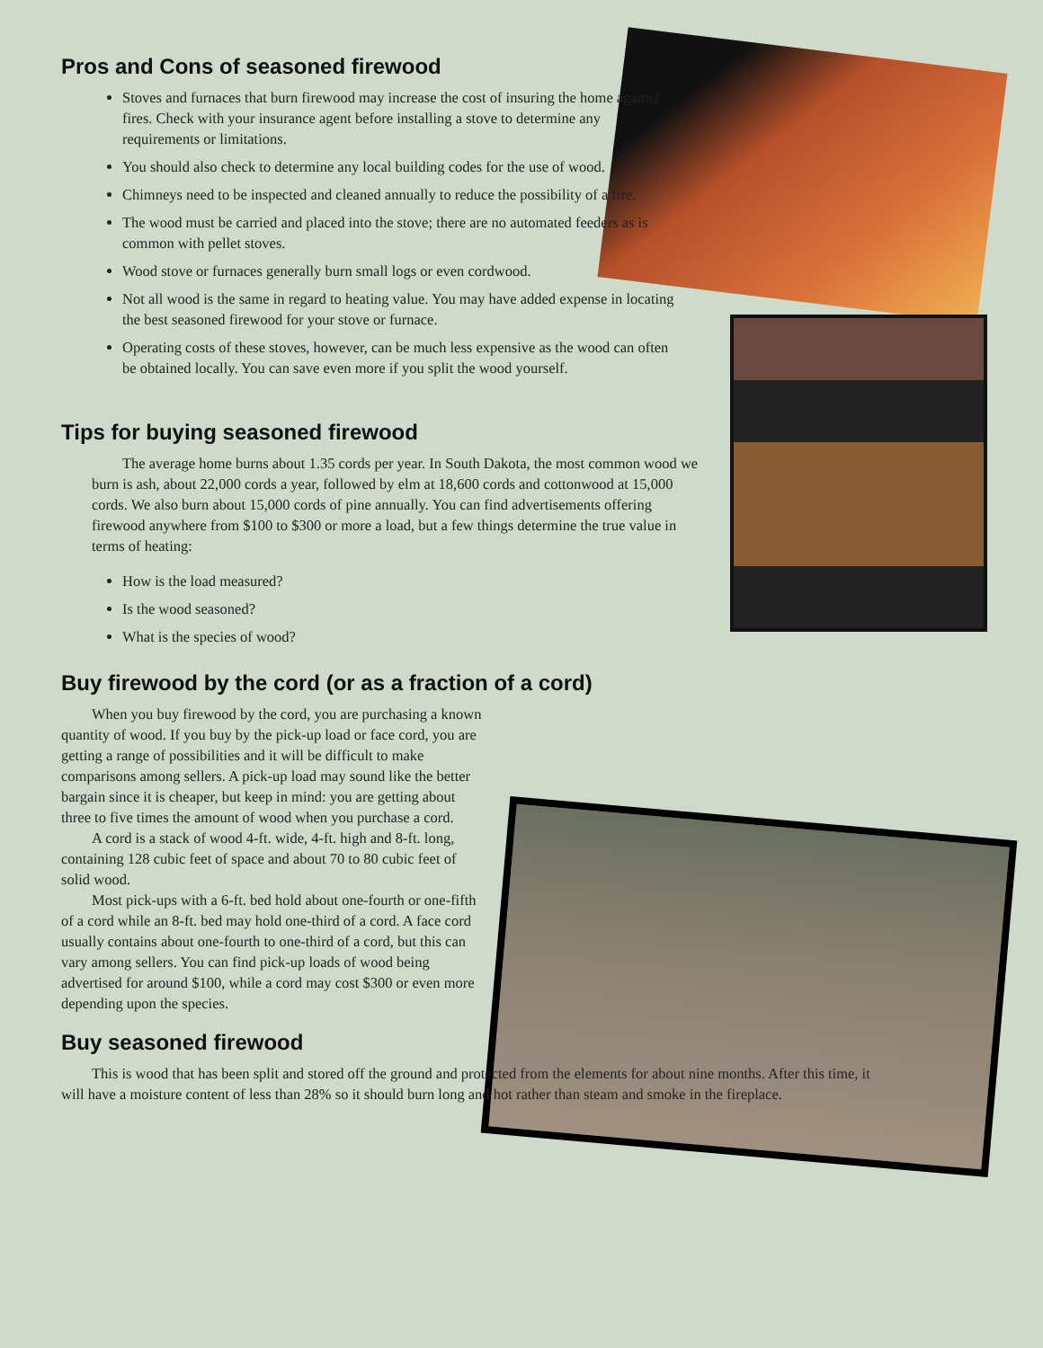Pros and Cons of seasoned firewood
Stoves and furnaces that burn firewood may increase the cost of insuring the home against fires. Check with your insurance agent before installing a stove to determine any requirements or limitations.
You should also check to determine any local building codes for the use of wood.
Chimneys need to be inspected and cleaned annually to reduce the possibility of a fire.
The wood must be carried and placed into the stove; there are no automated feeders as is common with pellet stoves.
Wood stove or furnaces generally burn small logs or even cordwood.
Not all wood is the same in regard to heating value. You may have added expense in locating the best seasoned firewood for your stove or furnace.
Operating costs of these stoves, however, can be much less expensive as the wood can often be obtained locally. You can save even more if you split the wood yourself.
Tips for buying seasoned firewood
The average home burns about 1.35 cords per year. In South Dakota, the most common wood we burn is ash, about 22,000 cords a year, followed by elm at 18,600 cords and cottonwood at 15,000 cords. We also burn about 15,000 cords of pine annually. You can find advertisements offering firewood anywhere from $100 to $300 or more a load, but a few things determine the true value in terms of heating:
How is the load measured?
Is the wood seasoned?
What is the species of wood?
Buy firewood by the cord (or as a fraction of a cord)
When you buy firewood by the cord, you are purchasing a known quantity of wood. If you buy by the pick-up load or face cord, you are getting a range of possibilities and it will be difficult to make comparisons among sellers. A pick-up load may sound like the better bargain since it is cheaper, but keep in mind: you are getting about three to five times the amount of wood when you purchase a cord.
A cord is a stack of wood 4-ft. wide, 4-ft. high and 8-ft. long, containing 128 cubic feet of space and about 70 to 80 cubic feet of solid wood.
Most pick-ups with a 6-ft. bed hold about one-fourth or one-fifth of a cord while an 8-ft. bed may hold one-third of a cord. A face cord usually contains about one-fourth to one-third of a cord, but this can vary among sellers. You can find pick-up loads of wood being advertised for around $100, while a cord may cost $300 or even more depending upon the species.
Buy seasoned firewood
This is wood that has been split and stored off the ground and protected from the elements for about nine months. After this time, it will have a moisture content of less than 28% so it should burn long and hot rather than steam and smoke in the fireplace.